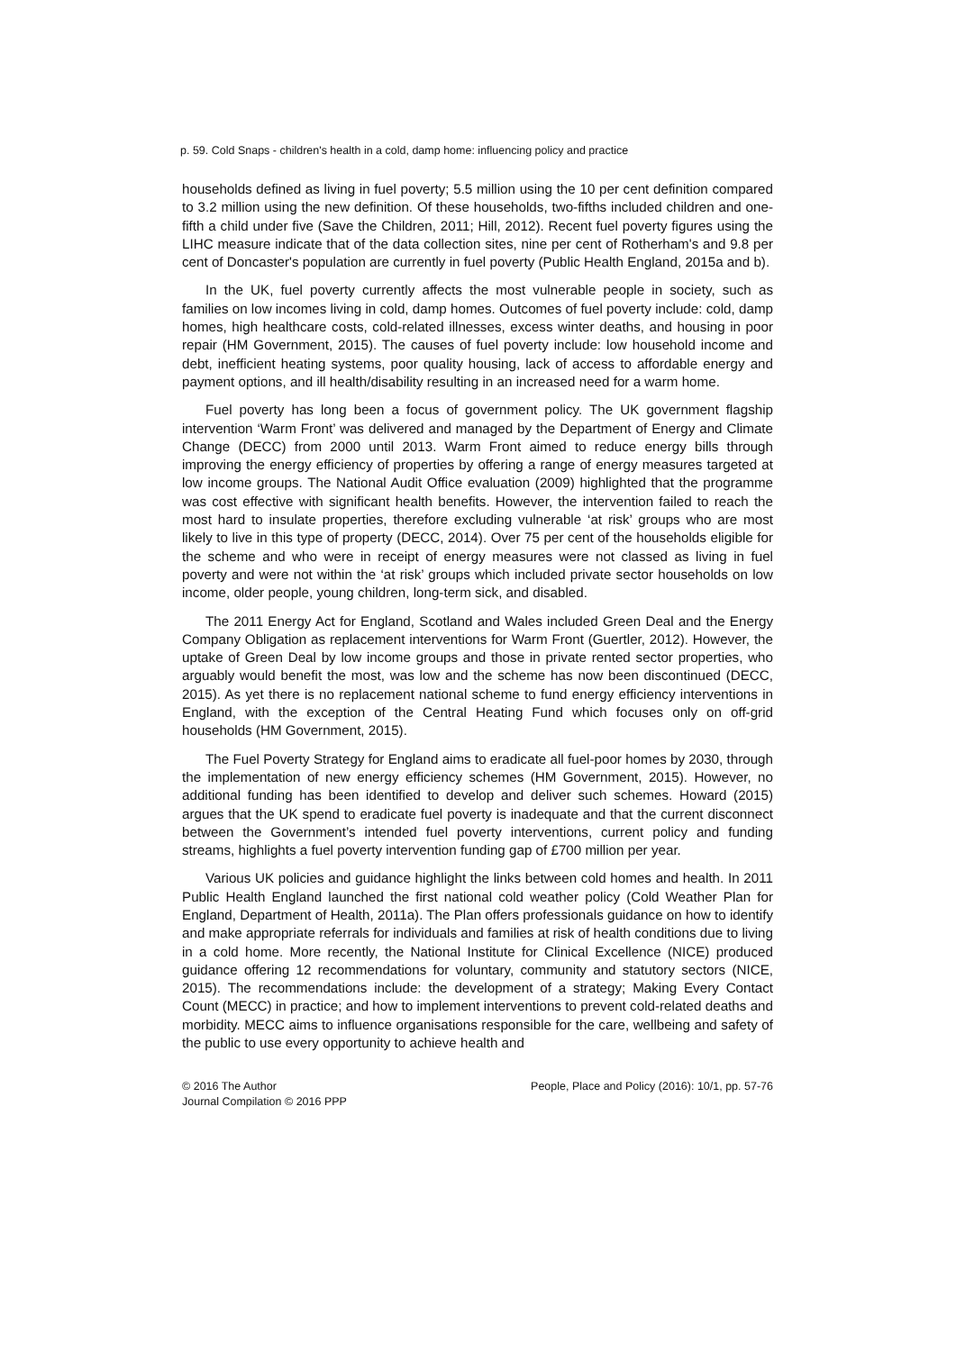p. 59. Cold Snaps - children's health in a cold, damp home: influencing policy and practice
households defined as living in fuel poverty; 5.5 million using the 10 per cent definition compared to 3.2 million using the new definition. Of these households, two-fifths included children and one-fifth a child under five (Save the Children, 2011; Hill, 2012). Recent fuel poverty figures using the LIHC measure indicate that of the data collection sites, nine per cent of Rotherham's and 9.8 per cent of Doncaster's population are currently in fuel poverty (Public Health England, 2015a and b).
In the UK, fuel poverty currently affects the most vulnerable people in society, such as families on low incomes living in cold, damp homes. Outcomes of fuel poverty include: cold, damp homes, high healthcare costs, cold-related illnesses, excess winter deaths, and housing in poor repair (HM Government, 2015). The causes of fuel poverty include: low household income and debt, inefficient heating systems, poor quality housing, lack of access to affordable energy and payment options, and ill health/disability resulting in an increased need for a warm home.
Fuel poverty has long been a focus of government policy. The UK government flagship intervention ‘Warm Front’ was delivered and managed by the Department of Energy and Climate Change (DECC) from 2000 until 2013. Warm Front aimed to reduce energy bills through improving the energy efficiency of properties by offering a range of energy measures targeted at low income groups. The National Audit Office evaluation (2009) highlighted that the programme was cost effective with significant health benefits. However, the intervention failed to reach the most hard to insulate properties, therefore excluding vulnerable ‘at risk’ groups who are most likely to live in this type of property (DECC, 2014). Over 75 per cent of the households eligible for the scheme and who were in receipt of energy measures were not classed as living in fuel poverty and were not within the ‘at risk’ groups which included private sector households on low income, older people, young children, long-term sick, and disabled.
The 2011 Energy Act for England, Scotland and Wales included Green Deal and the Energy Company Obligation as replacement interventions for Warm Front (Guertler, 2012). However, the uptake of Green Deal by low income groups and those in private rented sector properties, who arguably would benefit the most, was low and the scheme has now been discontinued (DECC, 2015). As yet there is no replacement national scheme to fund energy efficiency interventions in England, with the exception of the Central Heating Fund which focuses only on off-grid households (HM Government, 2015).
The Fuel Poverty Strategy for England aims to eradicate all fuel-poor homes by 2030, through the implementation of new energy efficiency schemes (HM Government, 2015). However, no additional funding has been identified to develop and deliver such schemes. Howard (2015) argues that the UK spend to eradicate fuel poverty is inadequate and that the current disconnect between the Government’s intended fuel poverty interventions, current policy and funding streams, highlights a fuel poverty intervention funding gap of £700 million per year.
Various UK policies and guidance highlight the links between cold homes and health. In 2011 Public Health England launched the first national cold weather policy (Cold Weather Plan for England, Department of Health, 2011a). The Plan offers professionals guidance on how to identify and make appropriate referrals for individuals and families at risk of health conditions due to living in a cold home. More recently, the National Institute for Clinical Excellence (NICE) produced guidance offering 12 recommendations for voluntary, community and statutory sectors (NICE, 2015). The recommendations include: the development of a strategy; Making Every Contact Count (MECC) in practice; and how to implement interventions to prevent cold-related deaths and morbidity. MECC aims to influence organisations responsible for the care, wellbeing and safety of the public to use every opportunity to achieve health and
© 2016 The Author
Journal Compilation © 2016 PPP
People, Place and Policy (2016): 10/1, pp. 57-76